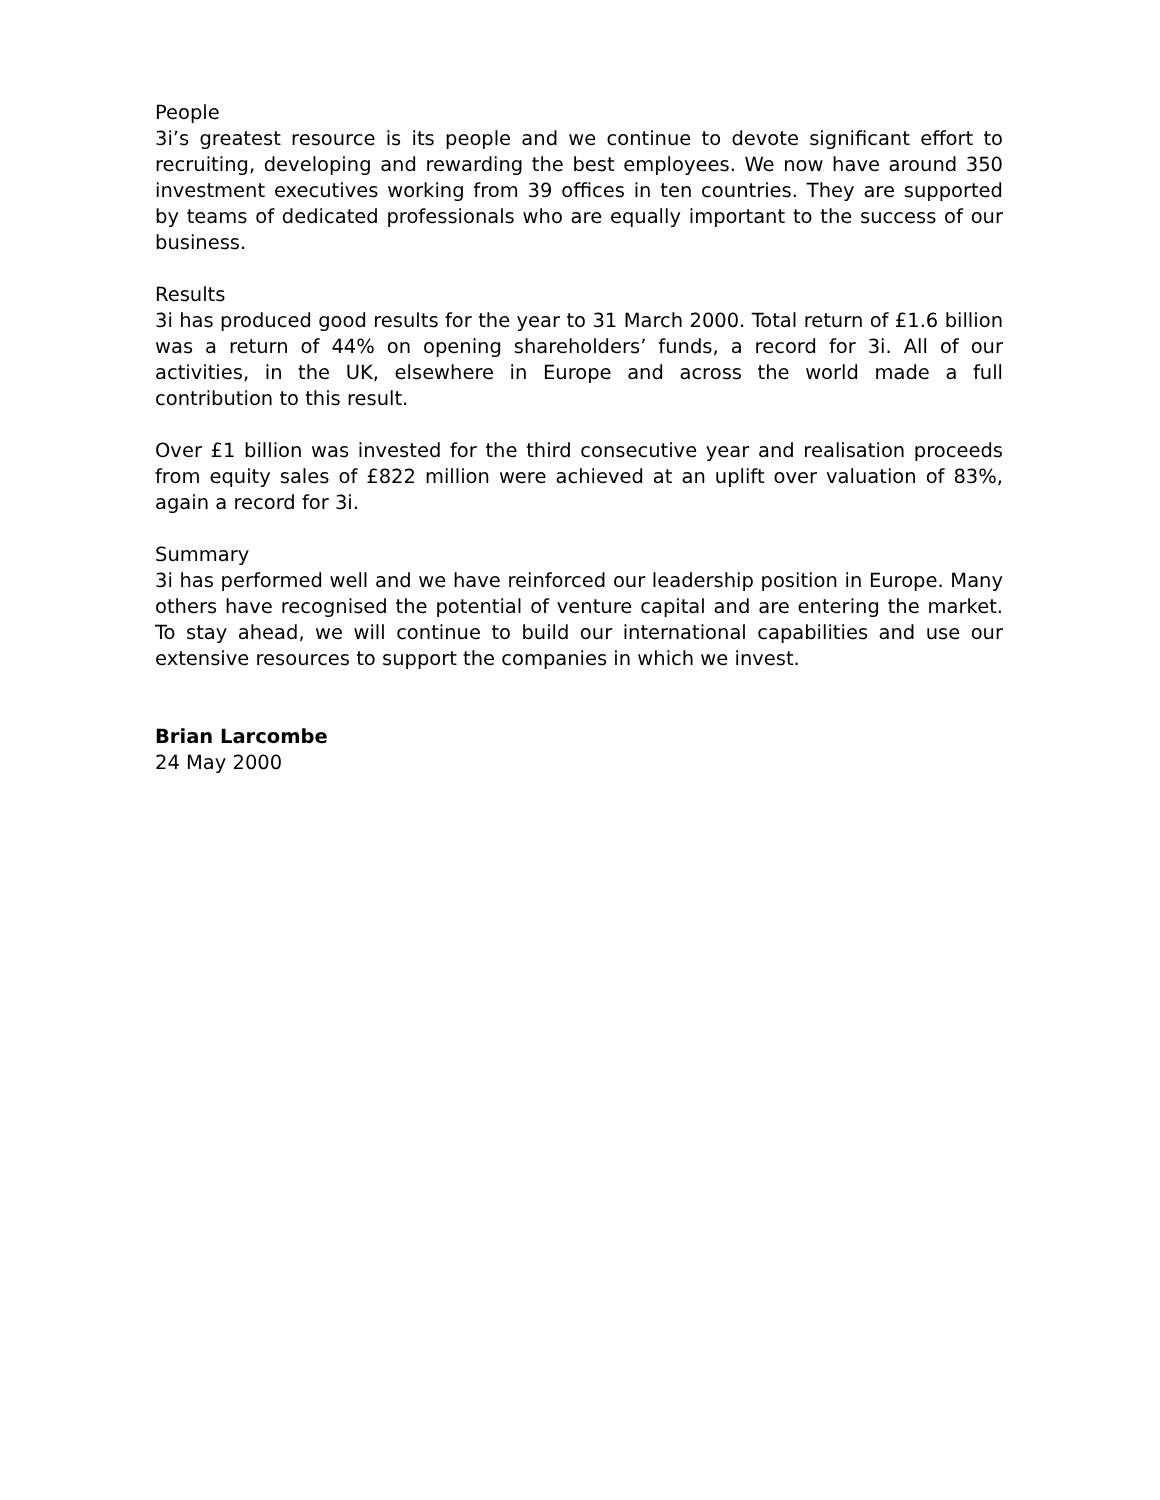People
3i’s greatest resource is its people and we continue to devote significant effort to recruiting, developing and rewarding the best employees. We now have around 350 investment executives working from 39 offices in ten countries. They are supported by teams of dedicated professionals who are equally important to the success of our business.
Results
3i has produced good results for the year to 31 March 2000. Total return of £1.6 billion was a return of 44% on opening shareholders’ funds, a record for 3i. All of our activities, in the UK, elsewhere in Europe and across the world made a full contribution to this result.
Over £1 billion was invested for the third consecutive year and realisation proceeds from equity sales of £822 million were achieved at an uplift over valuation of 83%, again a record for 3i.
Summary
3i has performed well and we have reinforced our leadership position in Europe. Many others have recognised the potential of venture capital and are entering the market. To stay ahead, we will continue to build our international capabilities and use our extensive resources to support the companies in which we invest.
Brian Larcombe
24 May 2000